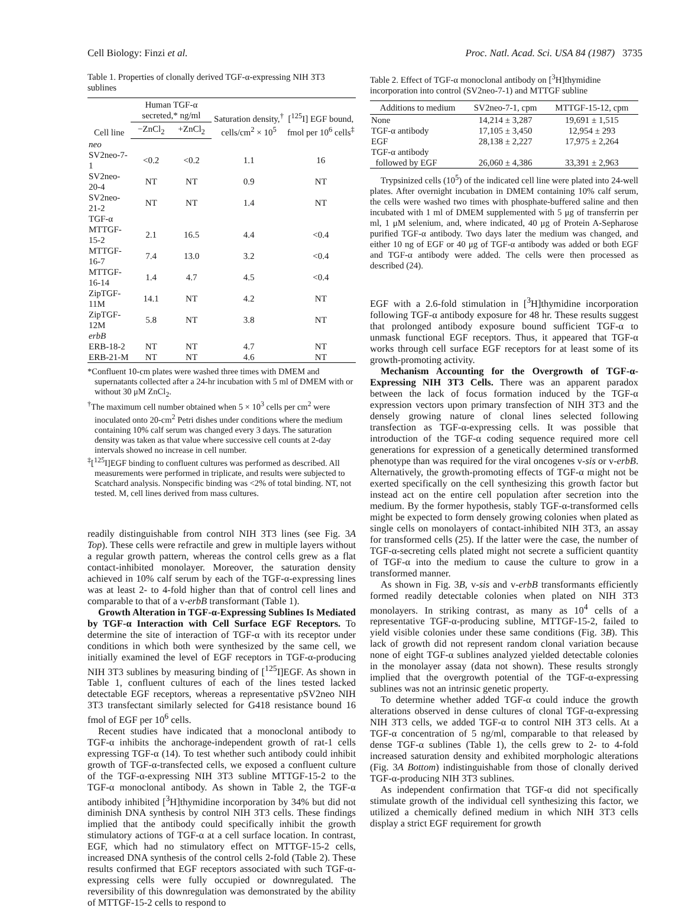Cell Biology: Finzi et al. Proc. Natl. Acad. Sci. USA 84 (1987) 3735
Table 1. Properties of clonally derived TGF-α-expressing NIH 3T3 sublines
| Cell line | Human TGF-α secreted,* ng/ml | | Saturation density,<sup>†</sup> cells/cm<sup>2</sup> × 10<sup>5</sup> | [<sup>125</sup>I] EGF bound, fmol per 10<sup>6</sup> cells<sup>‡</sup> |
| --- | --- | --- | --- | --- |
| | −ZnCl<sub>2</sub> | +ZnCl<sub>2</sub> | | |
| neo | | | | |
| SV2neo-7-1 | <0.2 | <0.2 | 1.1 | 16 |
| SV2neo-20-4 | NT | NT | 0.9 | NT |
| SV2neo-21-2 | NT | NT | 1.4 | NT |
| TGF-α | | | | |
| MTTGF-15-2 | 2.1 | 16.5 | 4.4 | <0.4 |
| MTTGF-16-7 | 7.4 | 13.0 | 3.2 | <0.4 |
| MTTGF-16-14 | 1.4 | 4.7 | 4.5 | <0.4 |
| ZipTGF-11M | 14.1 | NT | 4.2 | NT |
| ZipTGF-12M | 5.8 | NT | 3.8 | NT |
| erbB | | | | |
| ERB-18-2 | NT | NT | 4.7 | NT |
| ERB-21-M | NT | NT | 4.6 | NT |
*Confluent 10-cm plates were washed three times with DMEM and supernatants collected after a 24-hr incubation with 5 ml of DMEM with or without 30 μM ZnCl<sub>2</sub>.
<sup>†</sup> The maximum cell number obtained when 5 × 10<sup>3</sup> cells per cm<sup>2</sup> were inoculated onto 20-cm<sup>2</sup> Petri dishes under conditions where the medium containing 10% calf serum was changed every 3 days. The saturation density was taken as that value where successive cell counts at 2-day intervals showed no increase in cell number.
<sup>‡</sup> [<sup>125</sup>I]EGF binding to confluent cultures was performed as described. All measurements were performed in triplicate, and results were subjected to Scatchard analysis. Nonspecific binding was <2% of total binding. NT, not tested. M, cell lines derived from mass cultures.
readily distinguishable from control NIH 3T3 lines (see Fig. 3A Top). These cells were refractile and grew in multiple layers without a regular growth pattern, whereas the control cells grew as a flat contact-inhibited monolayer. Moreover, the saturation density achieved in 10% calf serum by each of the TGF-α-expressing lines was at least 2- to 4-fold higher than that of control cell lines and comparable to that of a v-erbB transformant (Table 1).
Growth Alteration in TGF-α-Expressing Sublines Is Mediated by TGF-α Interaction with Cell Surface EGF Receptors. To determine the site of interaction of TGF-α with its receptor under conditions in which both were synthesized by the same cell, we initially examined the level of EGF receptors in TGF-α-producing NIH 3T3 sublines by measuring binding of [<sup>125</sup>I]EGF. As shown in Table 1, confluent cultures of each of the lines tested lacked detectable EGF receptors, whereas a representative pSV2neo NIH 3T3 transfectant similarly selected for G418 resistance bound 16 fmol of EGF per 10<sup>6</sup> cells.
Recent studies have indicated that a monoclonal antibody to TGF-α inhibits the anchorage-independent growth of rat-1 cells expressing TGF-α (14). To test whether such antibody could inhibit growth of TGF-α-transfected cells, we exposed a confluent culture of the TGF-α-expressing NIH 3T3 subline MTTGF-15-2 to the TGF-α monoclonal antibody. As shown in Table 2, the TGF-α antibody inhibited [<sup>3</sup>H]thymidine incorporation by 34% but did not diminish DNA synthesis by control NIH 3T3 cells. These findings implied that the antibody could specifically inhibit the growth stimulatory actions of TGF-α at a cell surface location. In contrast, EGF, which had no stimulatory effect on MTTGF-15-2 cells, increased DNA synthesis of the control cells 2-fold (Table 2). These results confirmed that EGF receptors associated with such TGF-α-expressing cells were fully occupied or downregulated. The reversibility of this downregulation was demonstrated by the ability of MTTGF-15-2 cells to respond to
Table 2. Effect of TGF-α monoclonal antibody on [<sup>3</sup>H]thymidine incorporation into control (SV2neo-7-1) and MTTGF subline
| Additions to medium | SV2neo-7-1, cpm | MTTGF-15-12, cpm |
| --- | --- | --- |
| None | 14,214 ± 3,287 | 19,691 ± 1,515 |
| TGF-α antibody | 17,105 ± 3,450 | 12,954 ± 293 |
| EGF | 28,138 ± 2,227 | 17,975 ± 2,264 |
| TGF-α antibody followed by EGF | 26,060 ± 4,386 | 33,391 ± 2,963 |
Trypsinized cells (10<sup>5</sup>) of the indicated cell line were plated into 24-well plates. After overnight incubation in DMEM containing 10% calf serum, the cells were washed two times with phosphate-buffered saline and then incubated with 1 ml of DMEM supplemented with 5 μg of transferrin per ml, 1 μM selenium, and, where indicated, 40 μg of Protein A-Sepharose purified TGF-α antibody. Two days later the medium was changed, and either 10 ng of EGF or 40 μg of TGF-α antibody was added or both EGF and TGF-α antibody were added. The cells were then processed as described (24).
EGF with a 2.6-fold stimulation in [<sup>3</sup>H]thymidine incorporation following TGF-α antibody exposure for 48 hr. These results suggest that prolonged antibody exposure bound sufficient TGF-α to unmask functional EGF receptors. Thus, it appeared that TGF-α works through cell surface EGF receptors for at least some of its growth-promoting activity.
Mechanism Accounting for the Overgrowth of TGF-α-Expressing NIH 3T3 Cells. There was an apparent paradox between the lack of focus formation induced by the TGF-α expression vectors upon primary transfection of NIH 3T3 and the densely growing nature of clonal lines selected following transfection as TGF-α-expressing cells. It was possible that introduction of the TGF-α coding sequence required more cell generations for expression of a genetically determined transformed phenotype than was required for the viral oncogenes v-sis or v-erbB. Alternatively, the growth-promoting effects of TGF-α might not be exerted specifically on the cell synthesizing this growth factor but instead act on the entire cell population after secretion into the medium. By the former hypothesis, stably TGF-α-transformed cells might be expected to form densely growing colonies when plated as single cells on monolayers of contact-inhibited NIH 3T3, an assay for transformed cells (25). If the latter were the case, the number of TGF-α-secreting cells plated might not secrete a sufficient quantity of TGF-α into the medium to cause the culture to grow in a transformed manner.
As shown in Fig. 3B, v-sis and v-erbB transformants efficiently formed readily detectable colonies when plated on NIH 3T3 monolayers. In striking contrast, as many as 10<sup>4</sup> cells of a representative TGF-α-producing subline, MTTGF-15-2, failed to yield visible colonies under these same conditions (Fig. 3B). This lack of growth did not represent random clonal variation because none of eight TGF-α sublines analyzed yielded detectable colonies in the monolayer assay (data not shown). These results strongly implied that the overgrowth potential of the TGF-α-expressing sublines was not an intrinsic genetic property.
To determine whether added TGF-α could induce the growth alterations observed in dense cultures of clonal TGF-α-expressing NIH 3T3 cells, we added TGF-α to control NIH 3T3 cells. At a TGF-α concentration of 5 ng/ml, comparable to that released by dense TGF-α sublines (Table 1), the cells grew to 2- to 4-fold increased saturation density and exhibited morphologic alterations (Fig. 3A Bottom) indistinguishable from those of clonally derived TGF-α-producing NIH 3T3 sublines.
As independent confirmation that TGF-α did not specifically stimulate growth of the individual cell synthesizing this factor, we utilized a chemically defined medium in which NIH 3T3 cells display a strict EGF requirement for growth